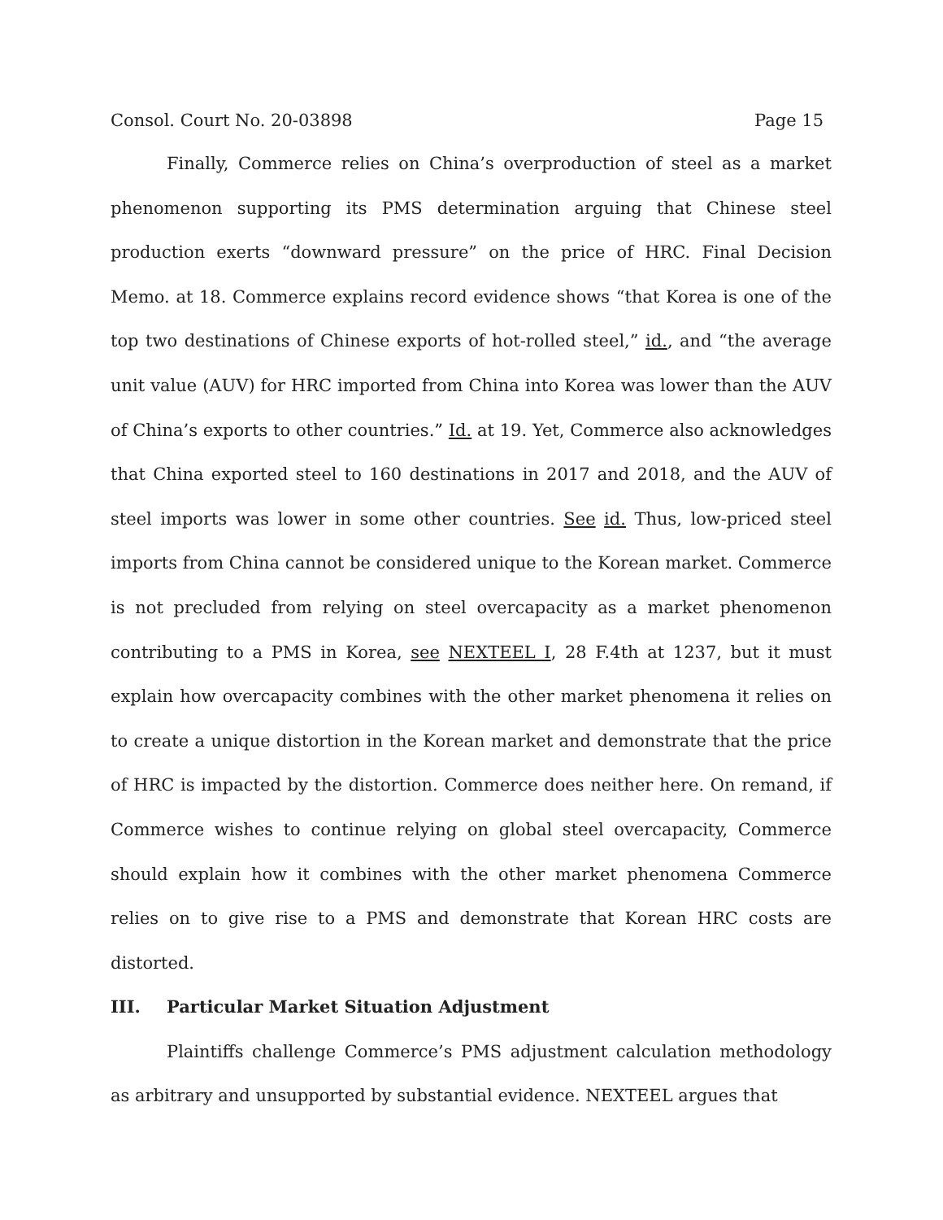Consol. Court No. 20-03898 Page 15
Finally, Commerce relies on China’s overproduction of steel as a market phenomenon supporting its PMS determination arguing that Chinese steel production exerts “downward pressure” on the price of HRC. Final Decision Memo. at 18. Commerce explains record evidence shows “that Korea is one of the top two destinations of Chinese exports of hot-rolled steel,” id., and “the average unit value (AUV) for HRC imported from China into Korea was lower than the AUV of China’s exports to other countries.” Id. at 19. Yet, Commerce also acknowledges that China exported steel to 160 destinations in 2017 and 2018, and the AUV of steel imports was lower in some other countries. See id. Thus, low-priced steel imports from China cannot be considered unique to the Korean market. Commerce is not precluded from relying on steel overcapacity as a market phenomenon contributing to a PMS in Korea, see NEXTEEL I, 28 F.4th at 1237, but it must explain how overcapacity combines with the other market phenomena it relies on to create a unique distortion in the Korean market and demonstrate that the price of HRC is impacted by the distortion. Commerce does neither here. On remand, if Commerce wishes to continue relying on global steel overcapacity, Commerce should explain how it combines with the other market phenomena Commerce relies on to give rise to a PMS and demonstrate that Korean HRC costs are distorted.
III. Particular Market Situation Adjustment
Plaintiffs challenge Commerce’s PMS adjustment calculation methodology as arbitrary and unsupported by substantial evidence. NEXTEEL argues that